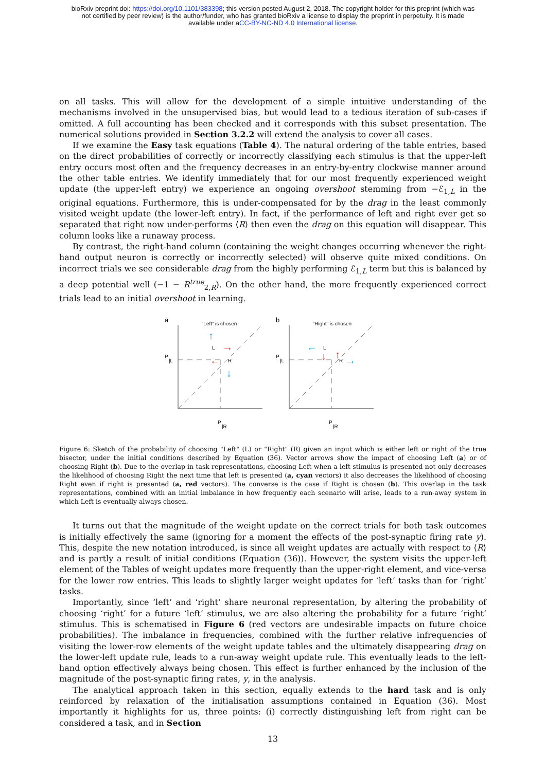bioRxiv preprint doi: https://doi.org/10.1101/383398; this version posted August 2, 2018. The copyright holder for this preprint (which was
not certified by peer review) is the author/funder, who has granted bioRxiv a license to display the preprint in perpetuity. It is made
available under aCC-BY-NC-ND 4.0 International license.
on all tasks. This will allow for the development of a simple intuitive understanding of the mechanisms involved in the unsupervised bias, but would lead to a tedious iteration of sub-cases if omitted. A full accounting has been checked and it corresponds with this subset presentation. The numerical solutions provided in Section 3.2.2 will extend the analysis to cover all cases.
If we examine the Easy task equations (Table 4). The natural ordering of the table entries, based on the direct probabilities of correctly or incorrectly classifying each stimulus is that the upper-left entry occurs most often and the frequency decreases in an entry-by-entry clockwise manner around the other table entries. We identify immediately that for our most frequently experienced weight update (the upper-left entry) we experience an ongoing overshoot stemming from −ℰ<sub>1,L</sub> in the original equations. Furthermore, this is under-compensated for by the drag in the least commonly visited weight update (the lower-left entry). In fact, if the performance of left and right ever get so separated that right now under-performs ⟨R⟩ then even the drag on this equation will disappear. This column looks like a runaway process.
By contrast, the right-hand column (containing the weight changes occurring whenever the right-hand output neuron is correctly or incorrectly selected) will observe quite mixed conditions. On incorrect trials we see considerable drag from the highly performing ℰ<sub>1,L</sub> term but this is balanced by a deep potential well (−1 − R<sup>true</sup><sub>2,R</sub>). On the other hand, the more frequently experienced correct trials lead to an initial overshoot in learning.
a
“Left” is chosen
P
|L
P
|R
L
R
↑
→
←
↓
b
“Right” is chosen
P
|L
P
|R
L
R
←
↓
↑
→
Figure 6: Sketch of the probability of choosing "Left" (L) or "Right" (R) given an input which is either left or right of the true bisector, under the initial conditions described by Equation (36). Vector arrows show the impact of choosing Left (a) or of choosing Right (b). Due to the overlap in task representations, choosing Left when a left stimulus is presented not only decreases the likelihood of choosing Right the next time that left is presented (a, cyan vectors) it also decreases the likelihood of choosing Right even if right is presented (a, red vectors). The converse is the case if Right is chosen (b). This overlap in the task representations, combined with an initial imbalance in how frequently each scenario will arise, leads to a run-away system in which Left is eventually always chosen.
It turns out that the magnitude of the weight update on the correct trials for both task outcomes is initially effectively the same (ignoring for a moment the effects of the post-synaptic firing rate y). This, despite the new notation introduced, is since all weight updates are actually with respect to ⟨R⟩ and is partly a result of initial conditions (Equation (36)). However, the system visits the upper-left element of the Tables of weight updates more frequently than the upper-right element, and vice-versa for the lower row entries. This leads to slightly larger weight updates for ‘left’ tasks than for ‘right’ tasks.
Importantly, since ‘left’ and ‘right’ share neuronal representation, by altering the probability of choosing ‘right’ for a future ‘left’ stimulus, we are also altering the probability for a future ‘right’ stimulus. This is schematised in Figure 6 (red vectors are undesirable impacts on future choice probabilities). The imbalance in frequencies, combined with the further relative infrequencies of visiting the lower-row elements of the weight update tables and the ultimately disappearing drag on the lower-left update rule, leads to a run-away weight update rule. This eventually leads to the left-hand option effectively always being chosen. This effect is further enhanced by the inclusion of the magnitude of the post-synaptic firing rates, y, in the analysis.
The analytical approach taken in this section, equally extends to the hard task and is only reinforced by relaxation of the initialisation assumptions contained in Equation (36). Most importantly it highlights for us, three points: (i) correctly distinguishing left from right can be considered a task, and in Section
13